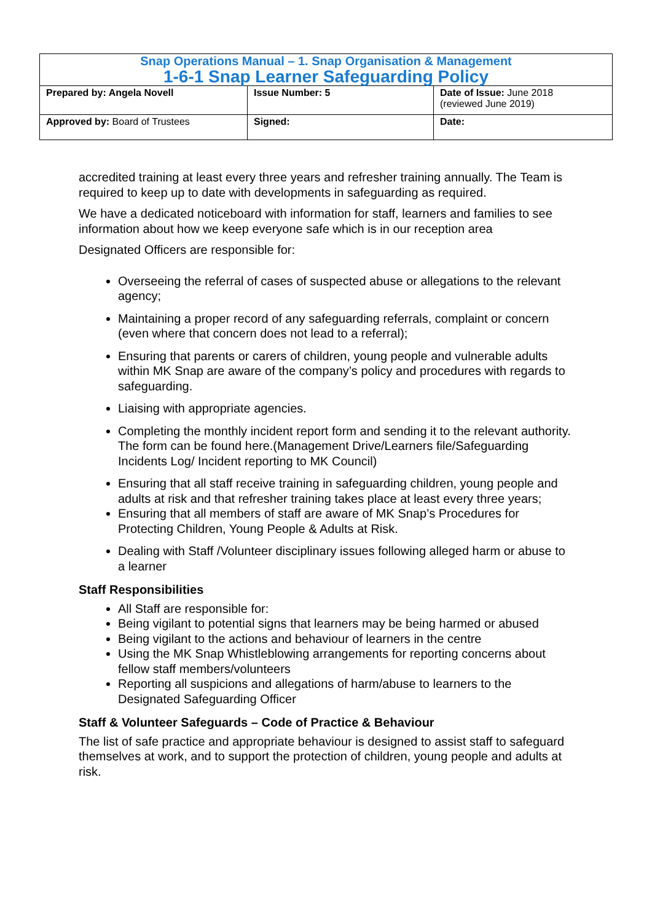| Snap Operations Manual – 1. Snap Organisation & Management 1-6-1 Snap Learner Safeguarding Policy | | |
| Prepared by: Angela Novell | Issue Number: 5 | Date of Issue: June 2018 (reviewed June 2019) |
| Approved by: Board of Trustees | Signed: | Date: |
accredited training at least every three years and refresher training annually. The Team is required to keep up to date with developments in safeguarding as required.
We have a dedicated noticeboard with information for staff, learners and families to see information about how we keep everyone safe which is in our reception area
Designated Officers are responsible for:
Overseeing the referral of cases of suspected abuse or allegations to the relevant agency;
Maintaining a proper record of any safeguarding referrals, complaint or concern (even where that concern does not lead to a referral);
Ensuring that parents or carers of children, young people and vulnerable adults within MK Snap are aware of the company’s policy and procedures with regards to safeguarding.
Liaising with appropriate agencies.
Completing the monthly incident report form and sending it to the relevant authority. The form can be found here.(Management Drive/Learners file/Safeguarding Incidents Log/ Incident reporting to MK Council)
Ensuring that all staff receive training in safeguarding children, young people and adults at risk and that refresher training takes place at least every three years;
Ensuring that all members of staff are aware of MK Snap’s Procedures for Protecting Children, Young People & Adults at Risk.
Dealing with Staff /Volunteer disciplinary issues following alleged harm or abuse to a learner
Staff Responsibilities
All Staff are responsible for:
Being vigilant to potential signs that learners may be being harmed or abused
Being vigilant to the actions and behaviour of learners in the centre
Using the MK Snap Whistleblowing arrangements for reporting concerns about fellow staff members/volunteers
Reporting all suspicions and allegations of harm/abuse to learners to the Designated Safeguarding Officer
Staff & Volunteer Safeguards – Code of Practice & Behaviour
The list of safe practice and appropriate behaviour is designed to assist staff to safeguard themselves at work, and to support the protection of children, young people and adults at risk.